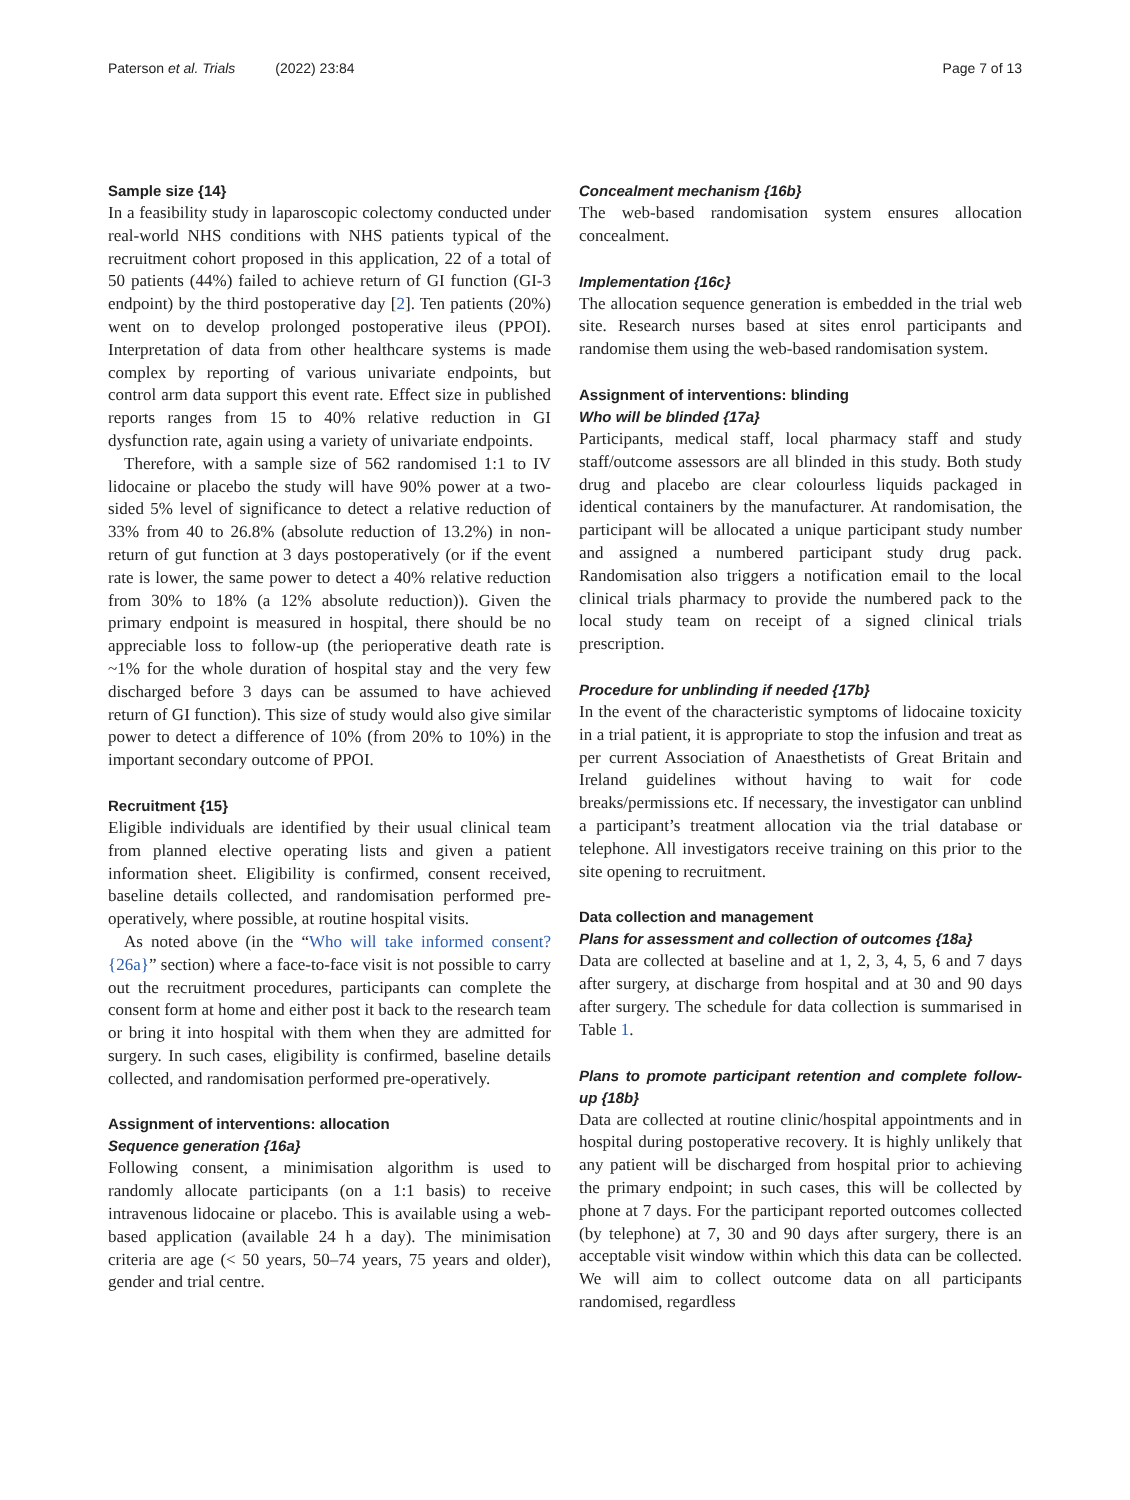Paterson et al. Trials (2022) 23:84 Page 7 of 13
Sample size {14}
In a feasibility study in laparoscopic colectomy conducted under real-world NHS conditions with NHS patients typical of the recruitment cohort proposed in this application, 22 of a total of 50 patients (44%) failed to achieve return of GI function (GI-3 endpoint) by the third postoperative day [2]. Ten patients (20%) went on to develop prolonged postoperative ileus (PPOI). Interpretation of data from other healthcare systems is made complex by reporting of various univariate endpoints, but control arm data support this event rate. Effect size in published reports ranges from 15 to 40% relative reduction in GI dysfunction rate, again using a variety of univariate endpoints.
Therefore, with a sample size of 562 randomised 1:1 to IV lidocaine or placebo the study will have 90% power at a two-sided 5% level of significance to detect a relative reduction of 33% from 40 to 26.8% (absolute reduction of 13.2%) in non-return of gut function at 3 days postoperatively (or if the event rate is lower, the same power to detect a 40% relative reduction from 30% to 18% (a 12% absolute reduction)). Given the primary endpoint is measured in hospital, there should be no appreciable loss to follow-up (the perioperative death rate is ~1% for the whole duration of hospital stay and the very few discharged before 3 days can be assumed to have achieved return of GI function). This size of study would also give similar power to detect a difference of 10% (from 20% to 10%) in the important secondary outcome of PPOI.
Recruitment {15}
Eligible individuals are identified by their usual clinical team from planned elective operating lists and given a patient information sheet. Eligibility is confirmed, consent received, baseline details collected, and randomisation performed pre-operatively, where possible, at routine hospital visits.
As noted above (in the “Who will take informed consent? {26a}” section) where a face-to-face visit is not possible to carry out the recruitment procedures, participants can complete the consent form at home and either post it back to the research team or bring it into hospital with them when they are admitted for surgery. In such cases, eligibility is confirmed, baseline details collected, and randomisation performed pre-operatively.
Assignment of interventions: allocation
Sequence generation {16a}
Following consent, a minimisation algorithm is used to randomly allocate participants (on a 1:1 basis) to receive intravenous lidocaine or placebo. This is available using a web-based application (available 24 h a day). The minimisation criteria are age (< 50 years, 50–74 years, 75 years and older), gender and trial centre.
Concealment mechanism {16b}
The web-based randomisation system ensures allocation concealment.
Implementation {16c}
The allocation sequence generation is embedded in the trial web site. Research nurses based at sites enrol participants and randomise them using the web-based randomisation system.
Assignment of interventions: blinding
Who will be blinded {17a}
Participants, medical staff, local pharmacy staff and study staff/outcome assessors are all blinded in this study. Both study drug and placebo are clear colourless liquids packaged in identical containers by the manufacturer. At randomisation, the participant will be allocated a unique participant study number and assigned a numbered participant study drug pack. Randomisation also triggers a notification email to the local clinical trials pharmacy to provide the numbered pack to the local study team on receipt of a signed clinical trials prescription.
Procedure for unblinding if needed {17b}
In the event of the characteristic symptoms of lidocaine toxicity in a trial patient, it is appropriate to stop the infusion and treat as per current Association of Anaesthetists of Great Britain and Ireland guidelines without having to wait for code breaks/permissions etc. If necessary, the investigator can unblind a participant’s treatment allocation via the trial database or telephone. All investigators receive training on this prior to the site opening to recruitment.
Data collection and management
Plans for assessment and collection of outcomes {18a}
Data are collected at baseline and at 1, 2, 3, 4, 5, 6 and 7 days after surgery, at discharge from hospital and at 30 and 90 days after surgery. The schedule for data collection is summarised in Table 1.
Plans to promote participant retention and complete follow-up {18b}
Data are collected at routine clinic/hospital appointments and in hospital during postoperative recovery. It is highly unlikely that any patient will be discharged from hospital prior to achieving the primary endpoint; in such cases, this will be collected by phone at 7 days. For the participant reported outcomes collected (by telephone) at 7, 30 and 90 days after surgery, there is an acceptable visit window within which this data can be collected. We will aim to collect outcome data on all participants randomised, regardless